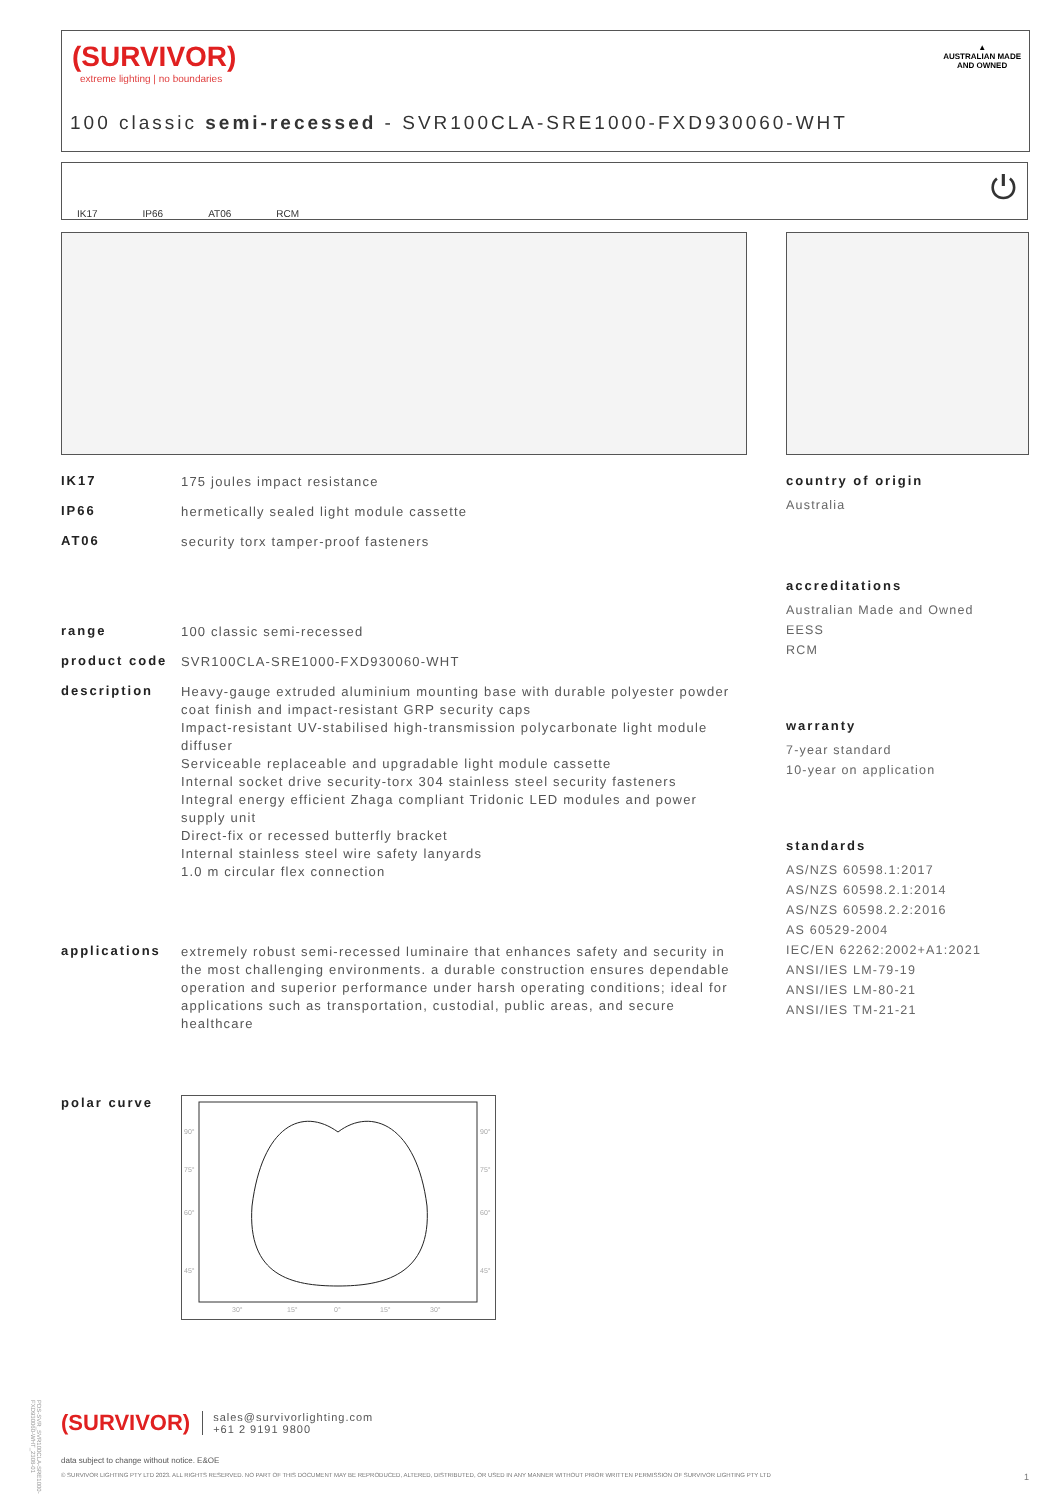(SURVIVOR)
extreme lighting | no boundaries
100 classic semi-recessed - SVR100CLA-SRE1000-FXD930060-WHT
▲
AUSTRALIAN MADE
AND OWNED
IK17 IP66 AT06 RCM ⏻
IK17 175 joules impact resistance
IP66 hermetically sealed light module cassette
AT06 security torx tamper-proof fasteners
range 100 classic semi-recessed
product code SVR100CLA-SRE1000-FXD930060-WHT
description Heavy-gauge extruded aluminium mounting base with durable polyester powder coat finish and impact-resistant GRP security caps
Impact-resistant UV-stabilised high-transmission polycarbonate light module diffuser
Serviceable replaceable and upgradable light module cassette
Internal socket drive security-torx 304 stainless steel security fasteners
Integral energy efficient Zhaga compliant Tridonic LED modules and power supply unit
Direct-fix or recessed butterfly bracket
Internal stainless steel wire safety lanyards
1.0 m circular flex connection
applications extremely robust semi-recessed luminaire that enhances safety and security in the most challenging environments. a durable construction ensures dependable operation and superior performance under harsh operating conditions; ideal for applications such as transportation, custodial, public areas, and secure healthcare
polar curve
90°
90°
75°
75°
60°
60°
45°
45°
30°
15°
0°
15°
30°
country of origin
Australia
accreditations
Australian Made and Owned
EESS
RCM
warranty
7-year standard
10-year on application
standards
AS/NZS 60598.1:2017
AS/NZS 60598.2.1:2014
AS/NZS 60598.2.2:2016
AS 60529-2004
IEC/EN 62262:2002+A1:2021
ANSI/IES LM-79-19
ANSI/IES LM-80-21
ANSI/IES TM-21-21
(SURVIVOR) sales@survivorlighting.com
+61 2 9191 9800
data subject to change without notice. E&OE
© SURVIVOR LIGHTING PTY LTD 2023. ALL RIGHTS RESERVED. NO PART OF THIS DOCUMENT MAY BE REPRODUCED, ALTERED, DISTRIBUTED, OR USED IN ANY MANNER WITHOUT PRIOR WRITTEN PERMISSION OF SURVIVOR LIGHTING PTY LTD 1
PDS-SVR_SVR100CLA-SRE1000-FXD930060-WHT_2308-01